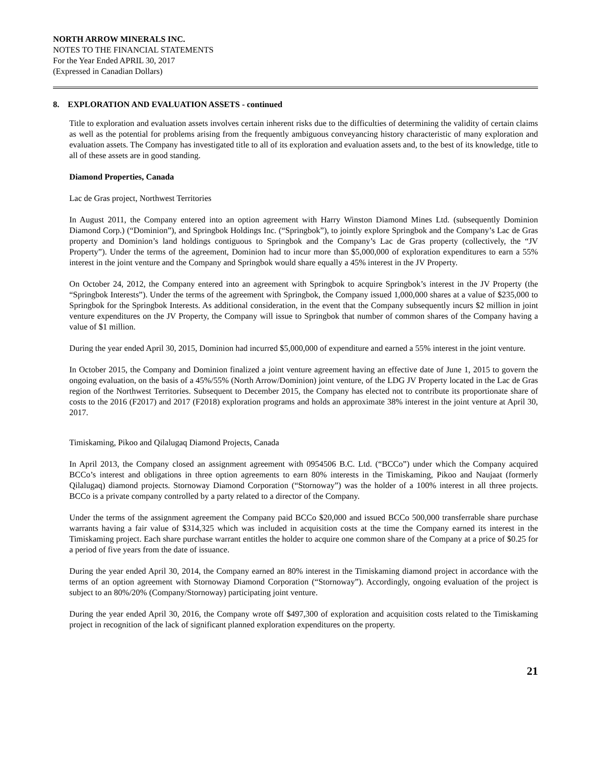NORTH ARROW MINERALS INC.
NOTES TO THE FINANCIAL STATEMENTS
For the Year Ended APRIL 30, 2017
(Expressed in Canadian Dollars)
8. EXPLORATION AND EVALUATION ASSETS - continued
Title to exploration and evaluation assets involves certain inherent risks due to the difficulties of determining the validity of certain claims as well as the potential for problems arising from the frequently ambiguous conveyancing history characteristic of many exploration and evaluation assets. The Company has investigated title to all of its exploration and evaluation assets and, to the best of its knowledge, title to all of these assets are in good standing.
Diamond Properties, Canada
Lac de Gras project, Northwest Territories
In August 2011, the Company entered into an option agreement with Harry Winston Diamond Mines Ltd. (subsequently Dominion Diamond Corp.) (“Dominion”), and Springbok Holdings Inc. (“Springbok”), to jointly explore Springbok and the Company’s Lac de Gras property and Dominion’s land holdings contiguous to Springbok and the Company’s Lac de Gras property (collectively, the “JV Property”). Under the terms of the agreement, Dominion had to incur more than $5,000,000 of exploration expenditures to earn a 55% interest in the joint venture and the Company and Springbok would share equally a 45% interest in the JV Property.
On October 24, 2012, the Company entered into an agreement with Springbok to acquire Springbok’s interest in the JV Property (the “Springbok Interests”). Under the terms of the agreement with Springbok, the Company issued 1,000,000 shares at a value of $235,000 to Springbok for the Springbok Interests. As additional consideration, in the event that the Company subsequently incurs $2 million in joint venture expenditures on the JV Property, the Company will issue to Springbok that number of common shares of the Company having a value of $1 million.
During the year ended April 30, 2015, Dominion had incurred $5,000,000 of expenditure and earned a 55% interest in the joint venture.
In October 2015, the Company and Dominion finalized a joint venture agreement having an effective date of June 1, 2015 to govern the ongoing evaluation, on the basis of a 45%/55% (North Arrow/Dominion) joint venture, of the LDG JV Property located in the Lac de Gras region of the Northwest Territories. Subsequent to December 2015, the Company has elected not to contribute its proportionate share of costs to the 2016 (F2017) and 2017 (F2018) exploration programs and holds an approximate 38% interest in the joint venture at April 30, 2017.
Timiskaming, Pikoo and Qilalugaq Diamond Projects, Canada
In April 2013, the Company closed an assignment agreement with 0954506 B.C. Ltd. (“BCCo”) under which the Company acquired BCCo’s interest and obligations in three option agreements to earn 80% interests in the Timiskaming, Pikoo and Naujaat (formerly Qilalugaq) diamond projects. Stornoway Diamond Corporation (“Stornoway”) was the holder of a 100% interest in all three projects. BCCo is a private company controlled by a party related to a director of the Company.
Under the terms of the assignment agreement the Company paid BCCo $20,000 and issued BCCo 500,000 transferrable share purchase warrants having a fair value of $314,325 which was included in acquisition costs at the time the Company earned its interest in the Timiskaming project. Each share purchase warrant entitles the holder to acquire one common share of the Company at a price of $0.25 for a period of five years from the date of issuance.
During the year ended April 30, 2014, the Company earned an 80% interest in the Timiskaming diamond project in accordance with the terms of an option agreement with Stornoway Diamond Corporation (“Stornoway”). Accordingly, ongoing evaluation of the project is subject to an 80%/20% (Company/Stornoway) participating joint venture.
During the year ended April 30, 2016, the Company wrote off $497,300 of exploration and acquisition costs related to the Timiskaming project in recognition of the lack of significant planned exploration expenditures on the property.
21